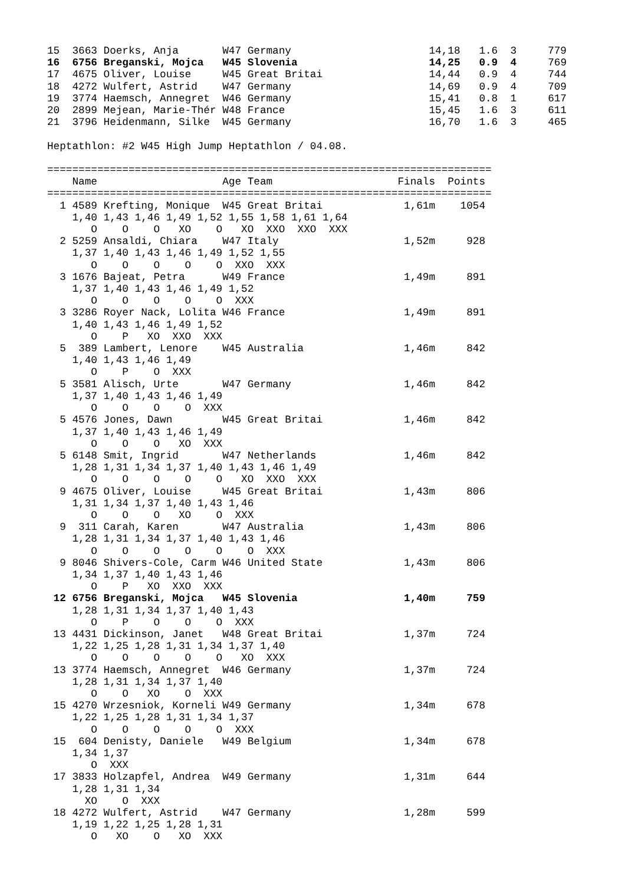15  3663 Doerks, Anja       W47 Germany                      14,18   1.6  3     779
16  6756 Breganski, Mojca   W45 Slovenia                     14,25   0.9  4     769
17  4675 Oliver, Louise     W45 Great Britai                 14,44   0.9  4     744
18  4272 Wulfert, Astrid    W47 Germany                      14,69   0.9  4     709
19  3774 Haemsch, Annegret  W46 Germany                      15,41   0.8  1     617
20  2899 Mejean, Marie-Thér W48 France                       15,45   1.6  3     611
21  3796 Heidenmann, Silke  W45 Germany                      16,70   1.6  3     465

Heptathlon: #2 W45 High Jump Heptathlon / 04.08.

=======================================================================
    Name                    Age Team                    Finals  Points
=======================================================================
  1 4589 Krefting, Monique  W45 Great Britai             1,61m    1054
    1,40 1,43 1,46 1,49 1,52 1,55 1,58 1,61 1,64
       O    O    O   XO    O   XO  XXO  XXO  XXX
  2 5259 Ansaldi, Chiara    W47 Italy                    1,52m     928
    1,37 1,40 1,43 1,46 1,49 1,52 1,55
       O    O    O    O    O  XXO  XXX
  3 1676 Bajeat, Petra      W49 France                   1,49m     891
    1,37 1,40 1,43 1,46 1,49 1,52
       O    O    O    O    O  XXX
  3 3286 Royer Nack, Lolita W46 France                   1,49m     891
    1,40 1,43 1,46 1,49 1,52
       O    P   XO  XXO  XXX
  5  389 Lambert, Lenore    W45 Australia                1,46m     842
    1,40 1,43 1,46 1,49
       O    P    O  XXX
  5 3581 Alisch, Urte       W47 Germany                  1,46m     842
    1,37 1,40 1,43 1,46 1,49
       O    O    O    O  XXX
  5 4576 Jones, Dawn        W45 Great Britai             1,46m     842
    1,37 1,40 1,43 1,46 1,49
       O    O    O   XO  XXX
  5 6148 Smit, Ingrid       W47 Netherlands              1,46m     842
    1,28 1,31 1,34 1,37 1,40 1,43 1,46 1,49
       O    O    O    O    O   XO  XXO  XXX
  9 4675 Oliver, Louise     W45 Great Britai             1,43m     806
    1,31 1,34 1,37 1,40 1,43 1,46
       O    O    O   XO    O  XXX
  9  311 Carah, Karen       W47 Australia                1,43m     806
    1,28 1,31 1,34 1,37 1,40 1,43 1,46
       O    O    O    O    O    O  XXX
  9 8046 Shivers-Cole, Carm W46 United State             1,43m     806
    1,34 1,37 1,40 1,43 1,46
       O    P   XO  XXO  XXX
 12 6756 Breganski, Mojca   W45 Slovenia                 1,40m     759
    1,28 1,31 1,34 1,37 1,40 1,43
       O    P    O    O    O  XXX
 13 4431 Dickinson, Janet   W48 Great Britai             1,37m     724
    1,22 1,25 1,28 1,31 1,34 1,37 1,40
       O    O    O    O    O   XO  XXX
 13 3774 Haemsch, Annegret  W46 Germany                  1,37m     724
    1,28 1,31 1,34 1,37 1,40
       O    O   XO    O  XXX
 15 4270 Wrzesniok, Korneli W49 Germany                  1,34m     678
    1,22 1,25 1,28 1,31 1,34 1,37
       O    O    O    O    O  XXX
 15  604 Denisty, Daniele   W49 Belgium                  1,34m     678
    1,34 1,37
       O  XXX
 17 3833 Holzapfel, Andrea  W49 Germany                  1,31m     644
    1,28 1,31 1,34
      XO    O  XXX
 18 4272 Wulfert, Astrid    W47 Germany                  1,28m     599
    1,19 1,22 1,25 1,28 1,31
       O   XO    O   XO  XXX